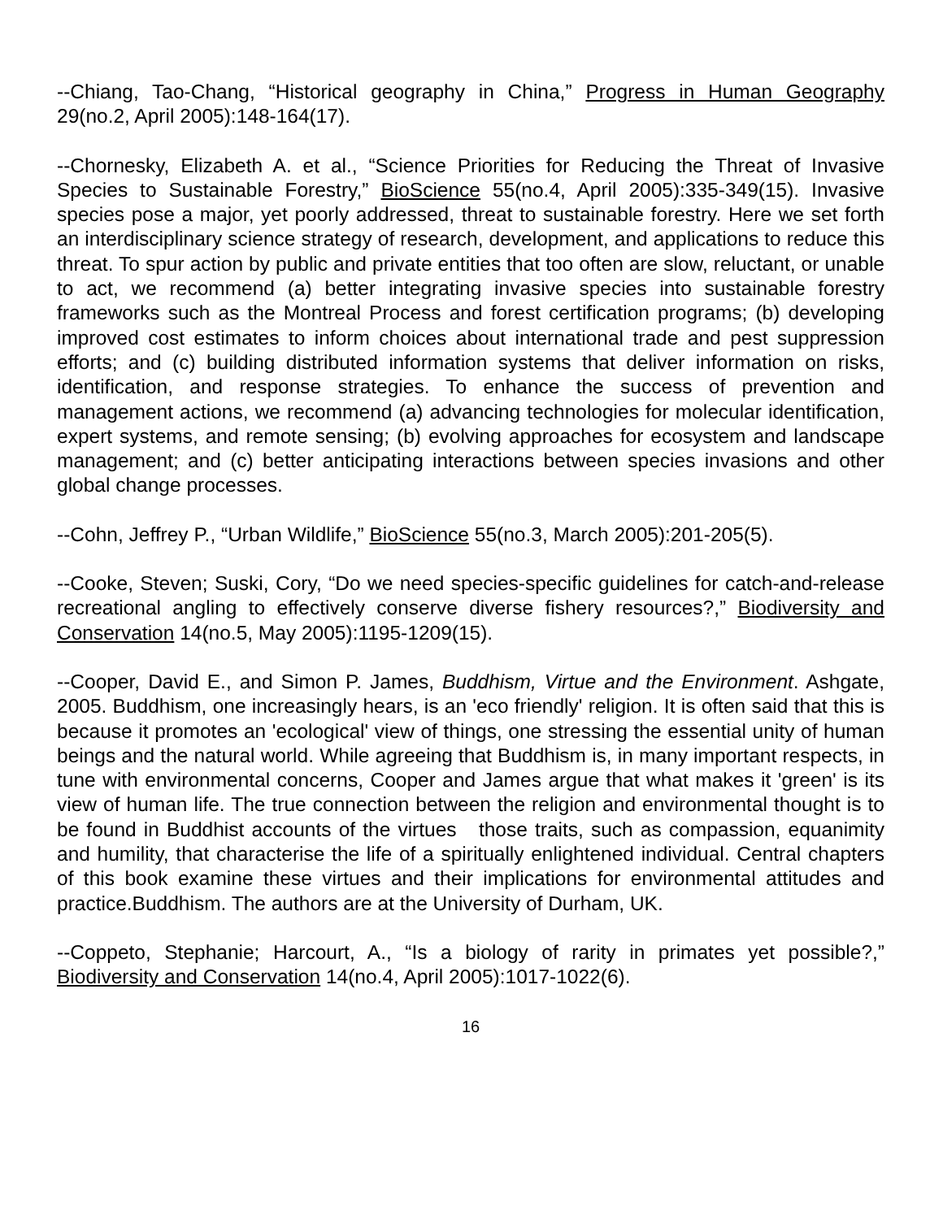--Chiang, Tao-Chang, “Historical geography in China,” Progress in Human Geography 29(no.2, April 2005):148-164(17).
--Chornesky, Elizabeth A. et al., “Science Priorities for Reducing the Threat of Invasive Species to Sustainable Forestry,” BioScience 55(no.4, April 2005):335-349(15). Invasive species pose a major, yet poorly addressed, threat to sustainable forestry. Here we set forth an interdisciplinary science strategy of research, development, and applications to reduce this threat. To spur action by public and private entities that too often are slow, reluctant, or unable to act, we recommend (a) better integrating invasive species into sustainable forestry frameworks such as the Montreal Process and forest certification programs; (b) developing improved cost estimates to inform choices about international trade and pest suppression efforts; and (c) building distributed information systems that deliver information on risks, identification, and response strategies. To enhance the success of prevention and management actions, we recommend (a) advancing technologies for molecular identification, expert systems, and remote sensing; (b) evolving approaches for ecosystem and landscape management; and (c) better anticipating interactions between species invasions and other global change processes.
--Cohn, Jeffrey P., “Urban Wildlife,” BioScience 55(no.3, March 2005):201-205(5).
--Cooke, Steven; Suski, Cory, “Do we need species-specific guidelines for catch-and-release recreational angling to effectively conserve diverse fishery resources?,” Biodiversity and Conservation 14(no.5, May 2005):1195-1209(15).
--Cooper, David E., and Simon P. James, Buddhism, Virtue and the Environment. Ashgate, 2005. Buddhism, one increasingly hears, is an 'eco friendly' religion. It is often said that this is because it promotes an 'ecological' view of things, one stressing the essential unity of human beings and the natural world. While agreeing that Buddhism is, in many important respects, in tune with environmental concerns, Cooper and James argue that what makes it 'green' is its view of human life. The true connection between the religion and environmental thought is to be found in Buddhist accounts of the virtues those traits, such as compassion, equanimity and humility, that characterise the life of a spiritually enlightened individual. Central chapters of this book examine these virtues and their implications for environmental attitudes and practice.Buddhism. The authors are at the University of Durham, UK.
--Coppeto, Stephanie; Harcourt, A., “Is a biology of rarity in primates yet possible?,” Biodiversity and Conservation 14(no.4, April 2005):1017-1022(6).
16